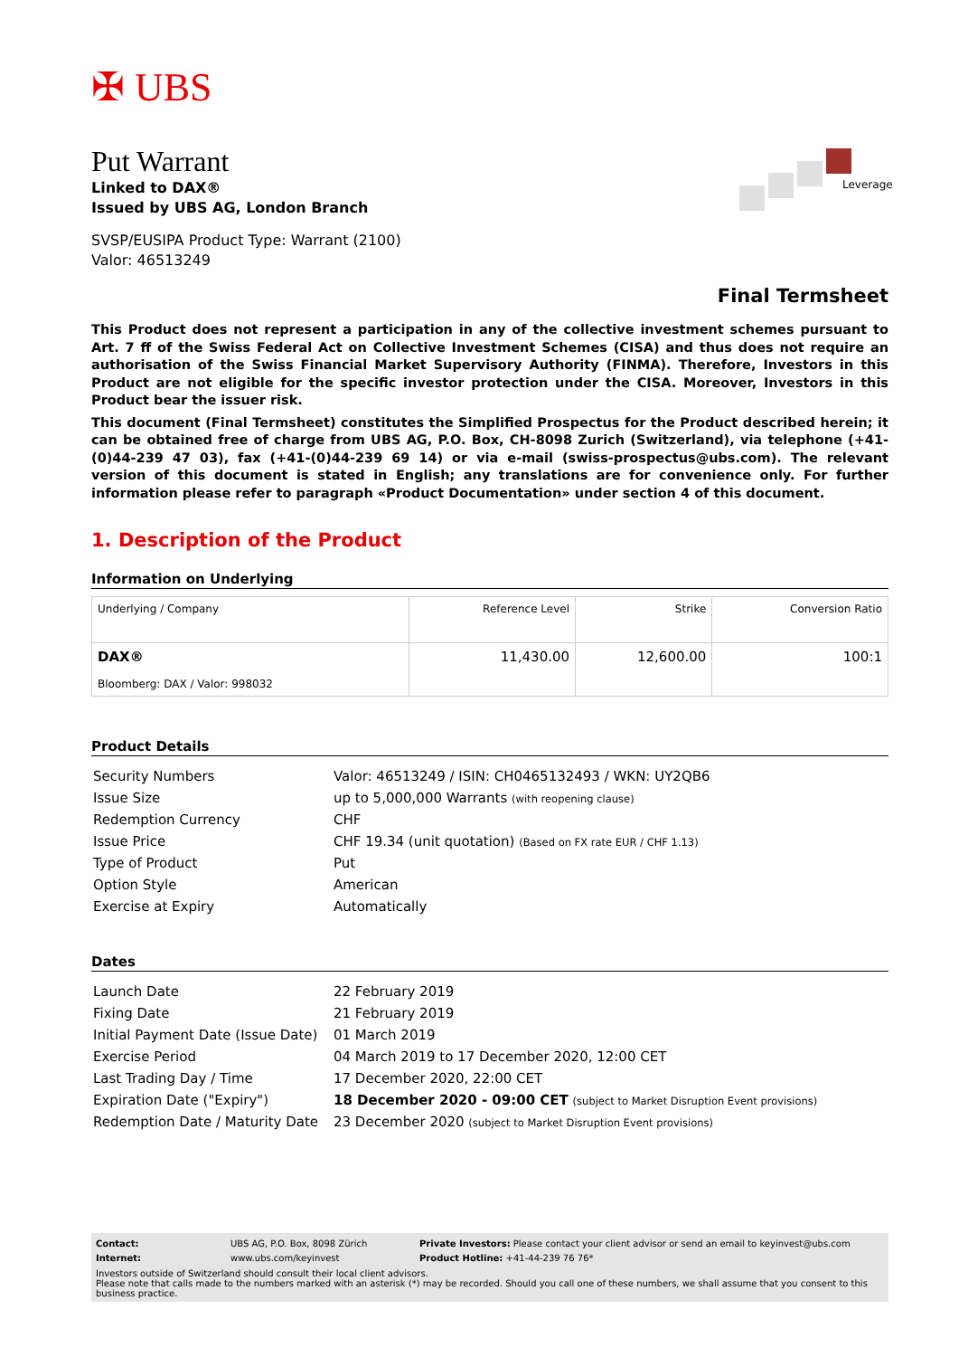✠ UBS
Leverage
Put Warrant
Linked to DAX®
Issued by UBS AG, London Branch
SVSP/EUSIPA Product Type: Warrant (2100)
Valor: 46513249
Final Termsheet
This Product does not represent a participation in any of the collective investment schemes pursuant to Art. 7 ff of the Swiss Federal Act on Collective Investment Schemes (CISA) and thus does not require an authorisation of the Swiss Financial Market Supervisory Authority (FINMA). Therefore, Investors in this Product are not eligible for the specific investor protection under the CISA. Moreover, Investors in this Product bear the issuer risk.
This document (Final Termsheet) constitutes the Simplified Prospectus for the Product described herein; it can be obtained free of charge from UBS AG, P.O. Box, CH-8098 Zurich (Switzerland), via telephone (+41-(0)44-239 47 03), fax (+41-(0)44-239 69 14) or via e-mail (swiss-prospectus@ubs.com). The relevant version of this document is stated in English; any translations are for convenience only. For further information please refer to paragraph «Product Documentation» under section 4 of this document.
1. Description of the Product
Information on Underlying
| Underlying / Company | Reference Level | Strike | Conversion Ratio |
| --- | --- | --- | --- |
| DAX® Bloomberg: DAX / Valor: 998032 | 11,430.00 | 12,600.00 | 100:1 |
Product Details
| Security Numbers | Valor: 46513249 / ISIN: CH0465132493 / WKN: UY2QB6 |
| Issue Size | up to 5,000,000 Warrants (with reopening clause) |
| Redemption Currency | CHF |
| Issue Price | CHF 19.34 (unit quotation) (Based on FX rate EUR / CHF 1.13) |
| Type of Product | Put |
| Option Style | American |
| Exercise at Expiry | Automatically |
Dates
| Launch Date | 22 February 2019 |
| Fixing Date | 21 February 2019 |
| Initial Payment Date (Issue Date) | 01 March 2019 |
| Exercise Period | 04 March 2019 to 17 December 2020, 12:00 CET |
| Last Trading Day / Time | 17 December 2020, 22:00 CET |
| Expiration Date ("Expiry") | 18 December 2020 - 09:00 CET (subject to Market Disruption Event provisions) |
| Redemption Date / Maturity Date | 23 December 2020 (subject to Market Disruption Event provisions) |
Contact: UBS AG, P.O. Box, 8098 Zürich Private Investors: Please contact your client advisor or send an email to keyinvest@ubs.com
Internet: www.ubs.com/keyinvest Product Hotline: +41-44-239 76 76*
Investors outside of Switzerland should consult their local client advisors.
Please note that calls made to the numbers marked with an asterisk (*) may be recorded. Should you call one of these numbers, we shall assume that you consent to this business practice.